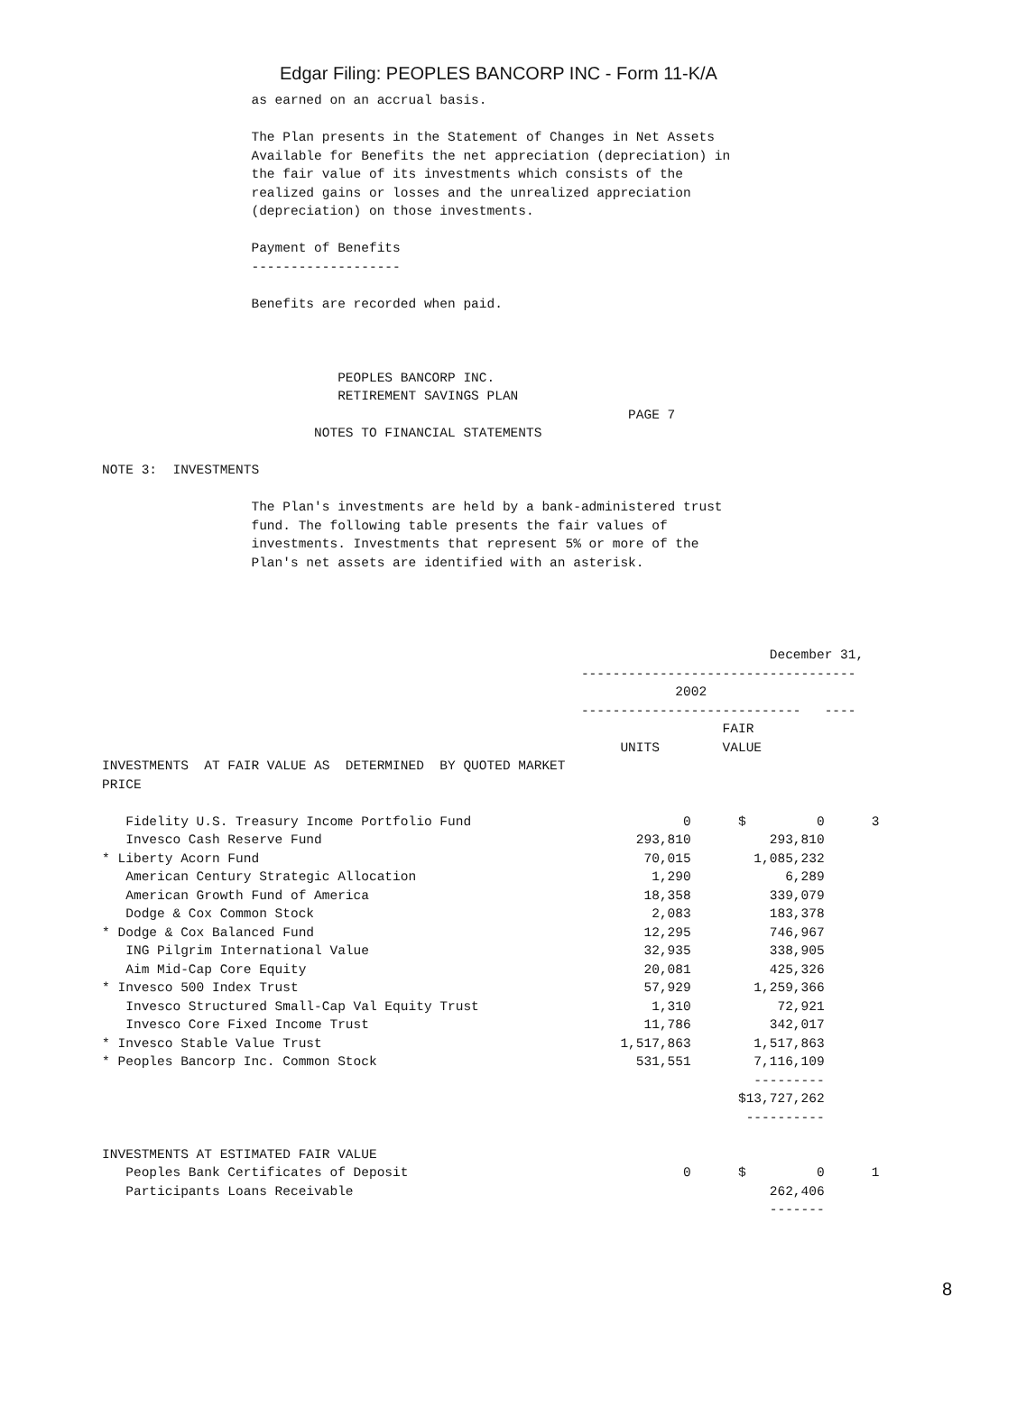Edgar Filing: PEOPLES BANCORP INC - Form 11-K/A
                                as earned on an accrual basis.

                                The Plan presents in the Statement of Changes in Net Assets
                                Available for Benefits the net appreciation (depreciation) in
                                the fair value of its investments which consists of the
                                realized gains or losses and the unrealized appreciation
                                (depreciation) on those investments.

                                Payment of Benefits
                                -------------------

                                Benefits are recorded when paid.



                                           PEOPLES BANCORP INC.
                                           RETIREMENT SAVINGS PLAN
                                                                                PAGE 7
                                        NOTES TO FINANCIAL STATEMENTS

             NOTE 3:  INVESTMENTS

                                The Plan's investments are held by a bank-administered trust
                                fund. The following table presents the fair values of
                                investments. Investments that represent 5% or more of the
                                Plan's net assets are identified with an asterisk.




                                                                                                  December 31,
                                                                          -----------------------------------
                                                                                      2002
                                                                          ----------------------------   ----
                                                                                            FAIR
                                                                               UNITS        VALUE
             INVESTMENTS  AT FAIR VALUE AS  DETERMINED  BY QUOTED MARKET
             PRICE

                Fidelity U.S. Treasury Income Portfolio Fund                           0      $         0      3
                Invesco Cash Reserve Fund                                        293,810          293,810
             * Liberty Acorn Fund                                                 70,015        1,085,232
                American Century Strategic Allocation                              1,290            6,289
                American Growth Fund of America                                   18,358          339,079
                Dodge & Cox Common Stock                                           2,083          183,378
             * Dodge & Cox Balanced Fund                                          12,295          746,967
                ING Pilgrim International Value                                   32,935          338,905
                Aim Mid-Cap Core Equity                                           20,081          425,326
             * Invesco 500 Index Trust                                            57,929        1,259,366
                Invesco Structured Small-Cap Val Equity Trust                      1,310           72,921
                Invesco Core Fixed Income Trust                                   11,786          342,017
             * Invesco Stable Value Trust                                      1,517,863        1,517,863
             * Peoples Bancorp Inc. Common Stock                                 531,551        7,116,109
                                                                                                ---------
                                                                                              $13,727,262
                                                                                               ----------

             INVESTMENTS AT ESTIMATED FAIR VALUE
                Peoples Bank Certificates of Deposit                                   0      $         0      1
                Participants Loans Receivable                                                     262,406
                                                                                                  -------
8